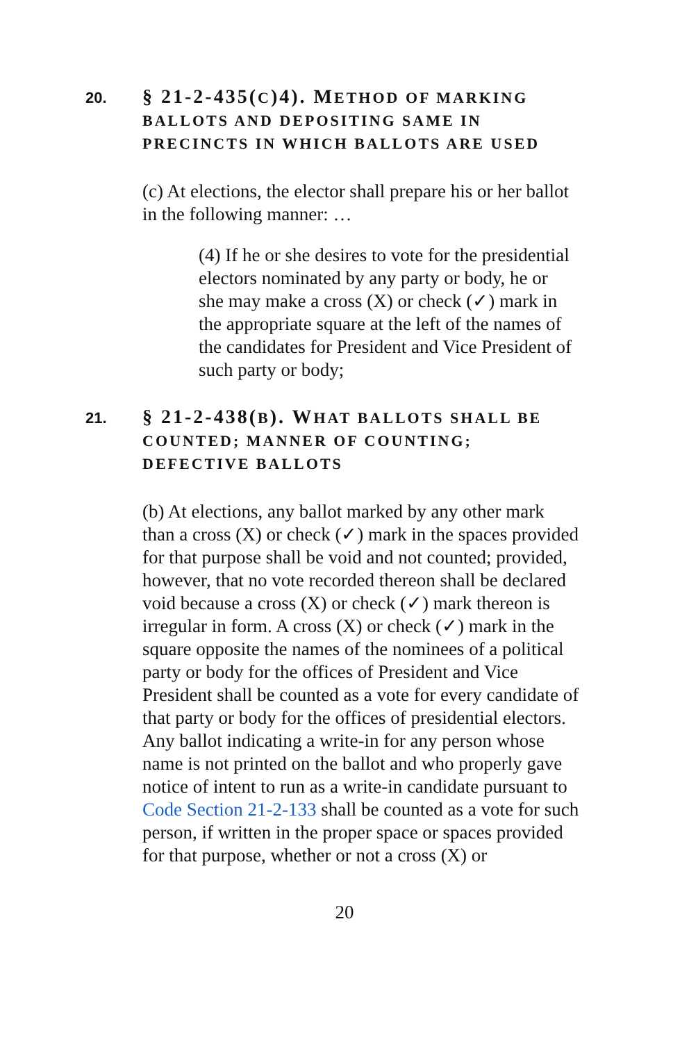20.
§ 21-2-435(C)4). METHOD OF MARKING BALLOTS AND DEPOSITING SAME IN PRECINCTS IN WHICH BALLOTS ARE USED
(c) At elections, the elector shall prepare his or her ballot in the following manner: …
(4) If he or she desires to vote for the presidential electors nominated by any party or body, he or she may make a cross (X) or check (✓) mark in the appropriate square at the left of the names of the candidates for President and Vice President of such party or body;
21.
§ 21-2-438(B). WHAT BALLOTS SHALL BE COUNTED; MANNER OF COUNTING; DEFECTIVE BALLOTS
(b) At elections, any ballot marked by any other mark than a cross (X) or check (✓) mark in the spaces provided for that purpose shall be void and not counted; provided, however, that no vote recorded thereon shall be declared void because a cross (X) or check (✓) mark thereon is irregular in form. A cross (X) or check (✓) mark in the square opposite the names of the nominees of a political party or body for the offices of President and Vice President shall be counted as a vote for every candidate of that party or body for the offices of presidential electors. Any ballot indicating a write-in for any person whose name is not printed on the ballot and who properly gave notice of intent to run as a write-in candidate pursuant to Code Section 21-2-133 shall be counted as a vote for such person, if written in the proper space or spaces provided for that purpose, whether or not a cross (X) or
20